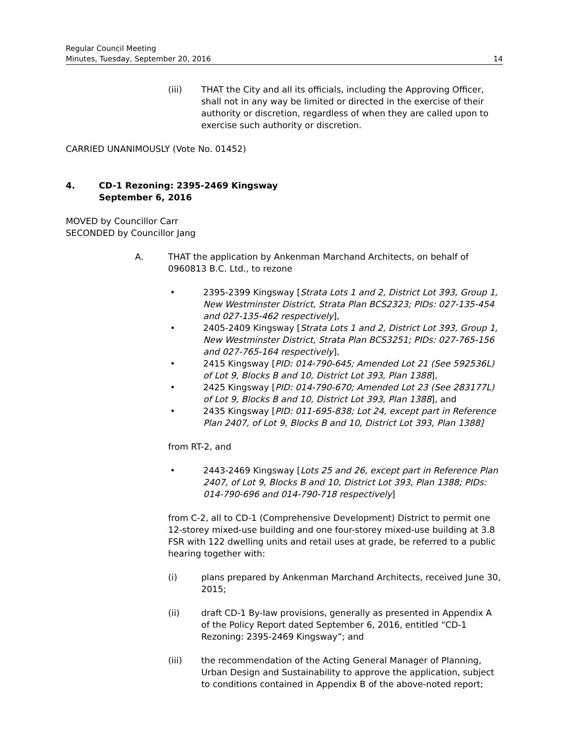Regular Council Meeting
Minutes, Tuesday, September 20, 2016
14
(iii) THAT the City and all its officials, including the Approving Officer, shall not in any way be limited or directed in the exercise of their authority or discretion, regardless of when they are called upon to exercise such authority or discretion.
CARRIED UNANIMOUSLY (Vote No. 01452)
4. CD-1 Rezoning: 2395-2469 Kingsway
September 6, 2016
MOVED by Councillor Carr
SECONDED by Councillor Jang
A. THAT the application by Ankenman Marchand Architects, on behalf of 0960813 B.C. Ltd., to rezone
• 2395-2399 Kingsway [Strata Lots 1 and 2, District Lot 393, Group 1, New Westminster District, Strata Plan BCS2323; PIDs: 027-135-454 and 027-135-462 respectively],
• 2405-2409 Kingsway [Strata Lots 1 and 2, District Lot 393, Group 1, New Westminster District, Strata Plan BCS3251; PIDs: 027-765-156 and 027-765-164 respectively],
• 2415 Kingsway [PID: 014-790-645; Amended Lot 21 (See 592536L) of Lot 9, Blocks B and 10, District Lot 393, Plan 1388],
• 2425 Kingsway [PID: 014-790-670; Amended Lot 23 (See 283177L) of Lot 9, Blocks B and 10, District Lot 393, Plan 1388], and
• 2435 Kingsway [PID: 011-695-838; Lot 24, except part in Reference Plan 2407, of Lot 9, Blocks B and 10, District Lot 393, Plan 1388]
from RT-2, and
• 2443-2469 Kingsway [Lots 25 and 26, except part in Reference Plan 2407, of Lot 9, Blocks B and 10, District Lot 393, Plan 1388; PIDs: 014-790-696 and 014-790-718 respectively]
from C-2, all to CD-1 (Comprehensive Development) District to permit one 12-storey mixed-use building and one four-storey mixed-use building at 3.8 FSR with 122 dwelling units and retail uses at grade, be referred to a public hearing together with:
(i) plans prepared by Ankenman Marchand Architects, received June 30, 2015;
(ii) draft CD-1 By-law provisions, generally as presented in Appendix A of the Policy Report dated September 6, 2016, entitled “CD-1 Rezoning: 2395-2469 Kingsway”; and
(iii) the recommendation of the Acting General Manager of Planning, Urban Design and Sustainability to approve the application, subject to conditions contained in Appendix B of the above-noted report;